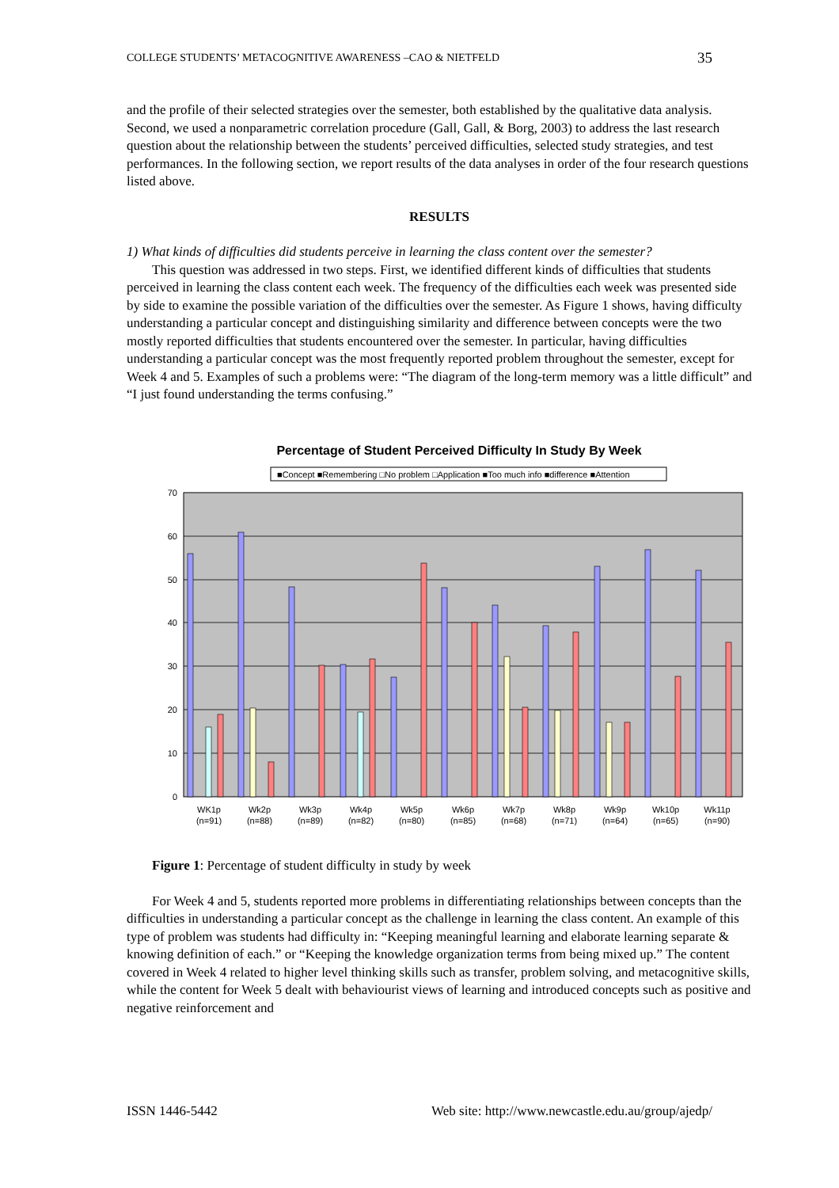COLLEGE STUDENTS’ METACOGNITIVE AWARENESS –CAO & NIETFELD 35
and the profile of their selected strategies over the semester, both established by the qualitative data analysis. Second, we used a nonparametric correlation procedure (Gall, Gall, & Borg, 2003) to address the last research question about the relationship between the students’ perceived difficulties, selected study strategies, and test performances. In the following section, we report results of the data analyses in order of the four research questions listed above.
RESULTS
1) What kinds of difficulties did students perceive in learning the class content over the semester?
This question was addressed in two steps. First, we identified different kinds of difficulties that students perceived in learning the class content each week. The frequency of the difficulties each week was presented side by side to examine the possible variation of the difficulties over the semester. As Figure 1 shows, having difficulty understanding a particular concept and distinguishing similarity and difference between concepts were the two mostly reported difficulties that students encountered over the semester. In particular, having difficulties understanding a particular concept was the most frequently reported problem throughout the semester, except for Week 4 and 5. Examples of such a problems were: “The diagram of the long-term memory was a little difficult” and “I just found understanding the terms confusing.”
Percentage of Student Perceived Difficulty In Study By Week
■Concept ■Remembering □No problem □Application ■Too much info ■difference ■Attention
70
60
50
40
30
20
10
0
WK1p
(n=91)
Wk2p
(n=88)
Wk3p
(n=89)
Wk4p
(n=82)
Wk5p
(n=80)
Wk6p
(n=85)
Wk7p
(n=68)
Wk8p
(n=71)
Wk9p
(n=64)
Wk10p
(n=65)
Wk11p
(n=90)
Figure 1: Percentage of student difficulty in study by week
For Week 4 and 5, students reported more problems in differentiating relationships between concepts than the difficulties in understanding a particular concept as the challenge in learning the class content. An example of this type of problem was students had difficulty in: “Keeping meaningful learning and elaborate learning separate & knowing definition of each.” or “Keeping the knowledge organization terms from being mixed up.” The content covered in Week 4 related to higher level thinking skills such as transfer, problem solving, and metacognitive skills, while the content for Week 5 dealt with behaviourist views of learning and introduced concepts such as positive and negative reinforcement and
ISSN 1446-5442 Web site: http://www.newcastle.edu.au/group/ajedp/